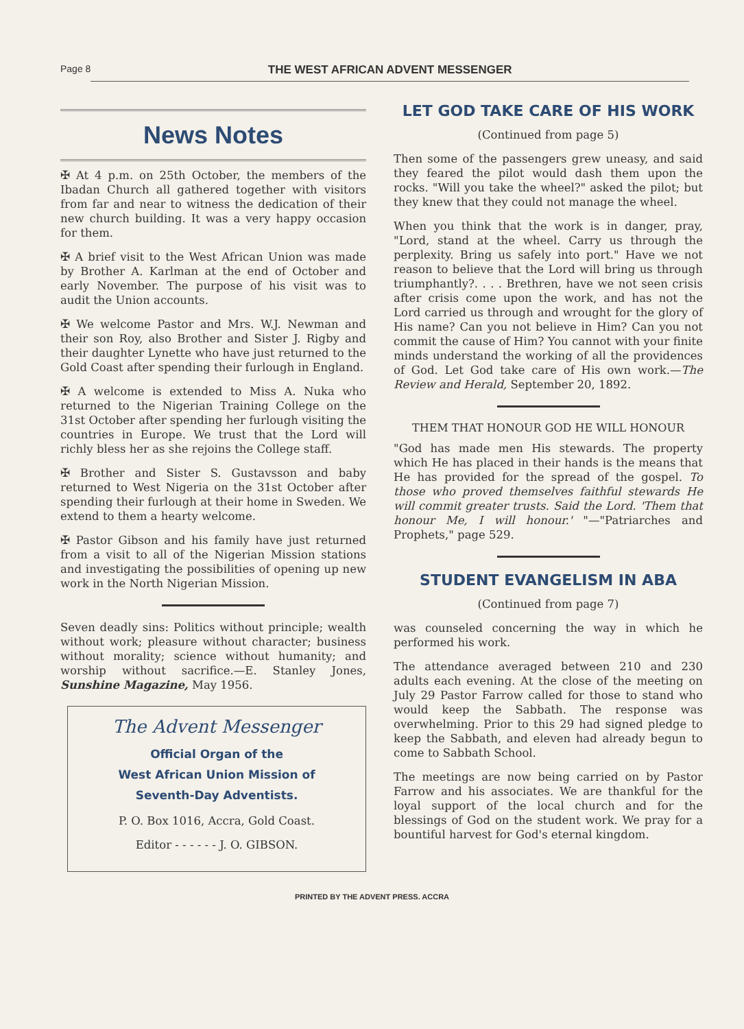Page 8 THE WEST AFRICAN ADVENT MESSENGER
News Notes
✠ At 4 p.m. on 25th October, the members of the Ibadan Church all gathered together with visitors from far and near to witness the dedication of their new church building. It was a very happy occasion for them.
✠ A brief visit to the West African Union was made by Brother A. Karlman at the end of October and early November. The purpose of his visit was to audit the Union accounts.
✠ We welcome Pastor and Mrs. W.J. Newman and their son Roy, also Brother and Sister J. Rigby and their daughter Lynette who have just returned to the Gold Coast after spending their furlough in England.
✠ A welcome is extended to Miss A. Nuka who returned to the Nigerian Training College on the 31st October after spending her furlough visiting the countries in Europe. We trust that the Lord will richly bless her as she rejoins the College staff.
✠ Brother and Sister S. Gustavsson and baby returned to West Nigeria on the 31st October after spending their furlough at their home in Sweden. We extend to them a hearty welcome.
✠ Pastor Gibson and his family have just returned from a visit to all of the Nigerian Mission stations and investigating the possibilities of opening up new work in the North Nigerian Mission.
Seven deadly sins: Politics without principle; wealth without work; pleasure without character; business without morality; science without humanity; and worship without sacrifice.—E. Stanley Jones, Sunshine Magazine, May 1956.
The Advent Messenger
Official Organ of the
West African Union Mission of
Seventh-Day Adventists.
P. O. Box 1016, Accra, Gold Coast.
Editor - - - - - - J. O. GIBSON.
LET GOD TAKE CARE OF HIS WORK
(Continued from page 5)
Then some of the passengers grew uneasy, and said they feared the pilot would dash them upon the rocks. "Will you take the wheel?" asked the pilot; but they knew that they could not manage the wheel.
When you think that the work is in danger, pray, "Lord, stand at the wheel. Carry us through the perplexity. Bring us safely into port." Have we not reason to believe that the Lord will bring us through triumphantly?. . . . Brethren, have we not seen crisis after crisis come upon the work, and has not the Lord carried us through and wrought for the glory of His name? Can you not believe in Him? Can you not commit the cause of Him? You cannot with your finite minds understand the working of all the providences of God. Let God take care of His own work.—The Review and Herald, September 20, 1892.
THEM THAT HONOUR GOD HE WILL HONOUR
"God has made men His stewards. The property which He has placed in their hands is the means that He has provided for the spread of the gospel. To those who proved themselves faithful stewards He will commit greater trusts. Said the Lord. 'Them that honour Me, I will honour.' "—"Patriarches and Prophets," page 529.
STUDENT EVANGELISM IN ABA
(Continued from page 7)
was counseled concerning the way in which he performed his work.
The attendance averaged between 210 and 230 adults each evening. At the close of the meeting on July 29 Pastor Farrow called for those to stand who would keep the Sabbath. The response was overwhelming. Prior to this 29 had signed pledge to keep the Sabbath, and eleven had already begun to come to Sabbath School.
The meetings are now being carried on by Pastor Farrow and his associates. We are thankful for the loyal support of the local church and for the blessings of God on the student work. We pray for a bountiful harvest for God's eternal kingdom.
PRINTED BY THE ADVENT PRESS. ACCRA